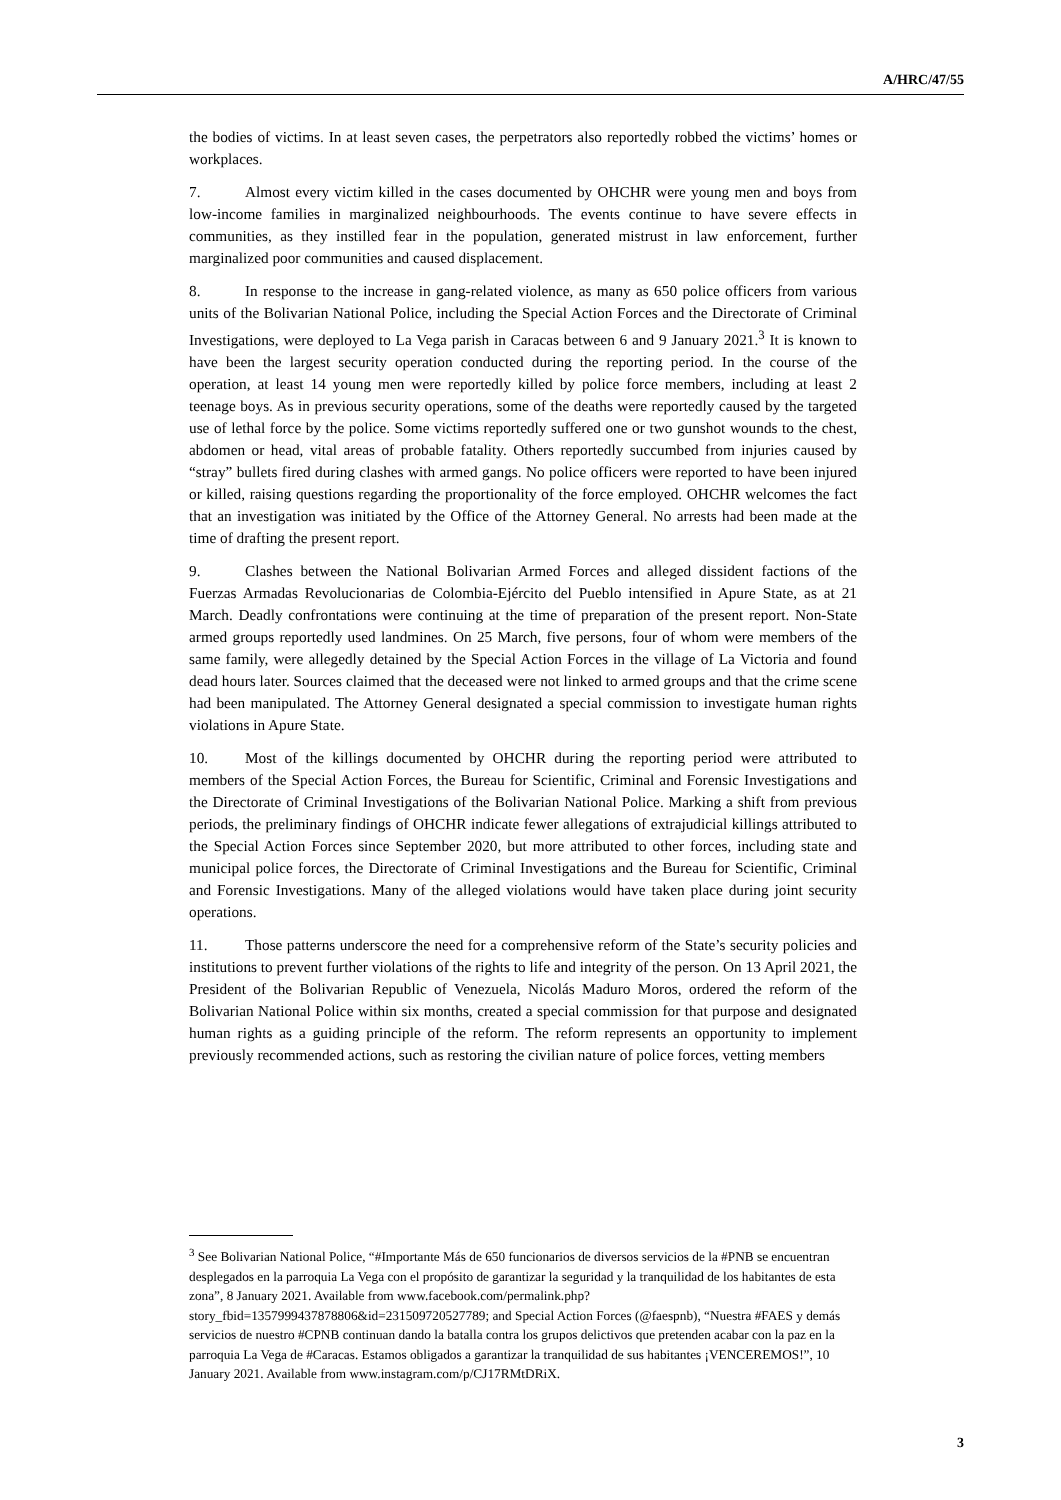A/HRC/47/55
the bodies of victims. In at least seven cases, the perpetrators also reportedly robbed the victims’ homes or workplaces.
7. Almost every victim killed in the cases documented by OHCHR were young men and boys from low-income families in marginalized neighbourhoods. The events continue to have severe effects in communities, as they instilled fear in the population, generated mistrust in law enforcement, further marginalized poor communities and caused displacement.
8. In response to the increase in gang-related violence, as many as 650 police officers from various units of the Bolivarian National Police, including the Special Action Forces and the Directorate of Criminal Investigations, were deployed to La Vega parish in Caracas between 6 and 9 January 2021.<sup>3</sup> It is known to have been the largest security operation conducted during the reporting period. In the course of the operation, at least 14 young men were reportedly killed by police force members, including at least 2 teenage boys. As in previous security operations, some of the deaths were reportedly caused by the targeted use of lethal force by the police. Some victims reportedly suffered one or two gunshot wounds to the chest, abdomen or head, vital areas of probable fatality. Others reportedly succumbed from injuries caused by “stray” bullets fired during clashes with armed gangs. No police officers were reported to have been injured or killed, raising questions regarding the proportionality of the force employed. OHCHR welcomes the fact that an investigation was initiated by the Office of the Attorney General. No arrests had been made at the time of drafting the present report.
9. Clashes between the National Bolivarian Armed Forces and alleged dissident factions of the Fuerzas Armadas Revolucionarias de Colombia-Ejército del Pueblo intensified in Apure State, as at 21 March. Deadly confrontations were continuing at the time of preparation of the present report. Non-State armed groups reportedly used landmines. On 25 March, five persons, four of whom were members of the same family, were allegedly detained by the Special Action Forces in the village of La Victoria and found dead hours later. Sources claimed that the deceased were not linked to armed groups and that the crime scene had been manipulated. The Attorney General designated a special commission to investigate human rights violations in Apure State.
10. Most of the killings documented by OHCHR during the reporting period were attributed to members of the Special Action Forces, the Bureau for Scientific, Criminal and Forensic Investigations and the Directorate of Criminal Investigations of the Bolivarian National Police. Marking a shift from previous periods, the preliminary findings of OHCHR indicate fewer allegations of extrajudicial killings attributed to the Special Action Forces since September 2020, but more attributed to other forces, including state and municipal police forces, the Directorate of Criminal Investigations and the Bureau for Scientific, Criminal and Forensic Investigations. Many of the alleged violations would have taken place during joint security operations.
11. Those patterns underscore the need for a comprehensive reform of the State’s security policies and institutions to prevent further violations of the rights to life and integrity of the person. On 13 April 2021, the President of the Bolivarian Republic of Venezuela, Nicolás Maduro Moros, ordered the reform of the Bolivarian National Police within six months, created a special commission for that purpose and designated human rights as a guiding principle of the reform. The reform represents an opportunity to implement previously recommended actions, such as restoring the civilian nature of police forces, vetting members
<sup>3</sup> See Bolivarian National Police, “#Importante Más de 650 funcionarios de diversos servicios de la #PNB se encuentran desplegados en la parroquia La Vega con el propósito de garantizar la seguridad y la tranquilidad de los habitantes de esta zona”, 8 January 2021. Available from www.facebook.com/permalink.php?story_fbid=1357999437878806&id=231509720527789; and Special Action Forces (@faespnb), “Nuestra #FAES y demás servicios de nuestro #CPNB continuan dando la batalla contra los grupos delictivos que pretenden acabar con la paz en la parroquia La Vega de #Caracas. Estamos obligados a garantizar la tranquilidad de sus habitantes ¡VENCEREMOS!”, 10 January 2021. Available from www.instagram.com/p/CJ17RMtDRiX.
3